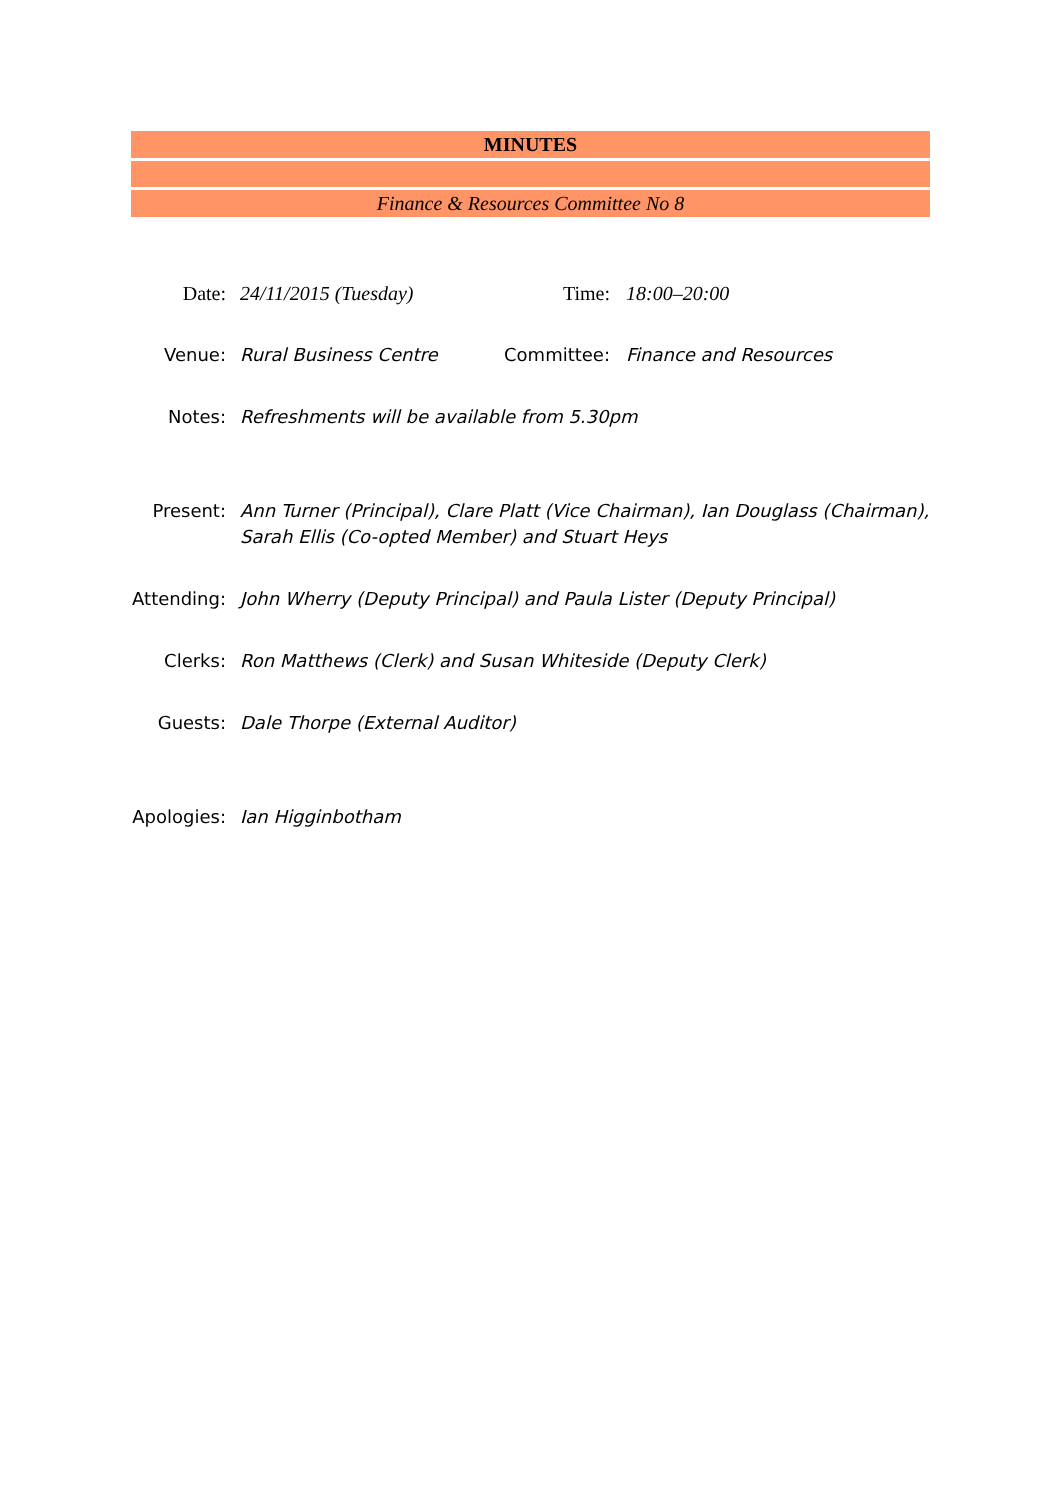MINUTES
Finance & Resources Committee No 8
Date: 24/11/2015 (Tuesday) Time: 18:00–20:00
Venue: Rural Business Centre Committee: Finance and Resources
Notes: Refreshments will be available from 5.30pm
Present: Ann Turner (Principal), Clare Platt (Vice Chairman), Ian Douglass (Chairman),
Sarah Ellis (Co-opted Member) and Stuart Heys
Attending: John Wherry (Deputy Principal) and Paula Lister (Deputy Principal)
Clerks: Ron Matthews (Clerk) and Susan Whiteside (Deputy Clerk)
Guests: Dale Thorpe (External Auditor)
Apologies: Ian Higginbotham